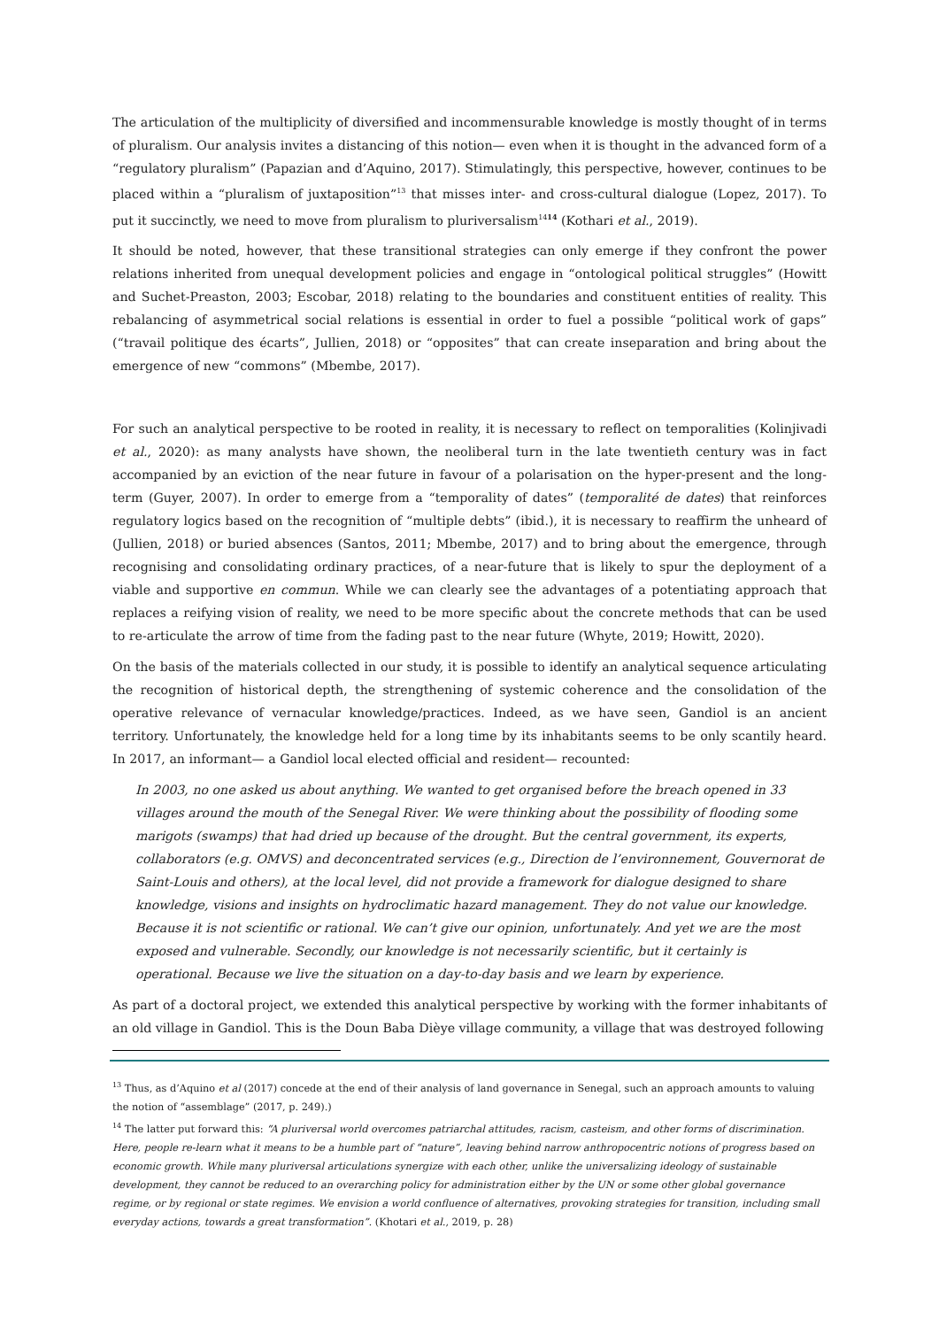The articulation of the multiplicity of diversified and incommensurable knowledge is mostly thought of in terms of pluralism. Our analysis invites a distancing of this notion— even when it is thought in the advanced form of a “regulatory pluralism” (Papazian and d’Aquino, 2017). Stimulatingly, this perspective, however, continues to be placed within a “pluralism of juxtaposition”<sup>13</sup> that misses inter- and cross-cultural dialogue (Lopez, 2017). To put it succinctly, we need to move from pluralism to pluriversalism<sup>1414</sup> (Kothari et al., 2019).
It should be noted, however, that these transitional strategies can only emerge if they confront the power relations inherited from unequal development policies and engage in “ontological political struggles” (Howitt and Suchet-Preaston, 2003; Escobar, 2018) relating to the boundaries and constituent entities of reality. This rebalancing of asymmetrical social relations is essential in order to fuel a possible “political work of gaps” (“travail politique des écarts”, Jullien, 2018) or “opposites” that can create inseparation and bring about the emergence of new “commons” (Mbembe, 2017).
For such an analytical perspective to be rooted in reality, it is necessary to reflect on temporalities (Kolinjivadi et al., 2020): as many analysts have shown, the neoliberal turn in the late twentieth century was in fact accompanied by an eviction of the near future in favour of a polarisation on the hyper-present and the long-term (Guyer, 2007). In order to emerge from a “temporality of dates” (temporalité de dates) that reinforces regulatory logics based on the recognition of “multiple debts” (ibid.), it is necessary to reaffirm the unheard of (Jullien, 2018) or buried absences (Santos, 2011; Mbembe, 2017) and to bring about the emergence, through recognising and consolidating ordinary practices, of a near-future that is likely to spur the deployment of a viable and supportive en commun. While we can clearly see the advantages of a potentiating approach that replaces a reifying vision of reality, we need to be more specific about the concrete methods that can be used to re-articulate the arrow of time from the fading past to the near future (Whyte, 2019; Howitt, 2020).
On the basis of the materials collected in our study, it is possible to identify an analytical sequence articulating the recognition of historical depth, the strengthening of systemic coherence and the consolidation of the operative relevance of vernacular knowledge/practices. Indeed, as we have seen, Gandiol is an ancient territory. Unfortunately, the knowledge held for a long time by its inhabitants seems to be only scantily heard. In 2017, an informant— a Gandiol local elected official and resident— recounted:
In 2003, no one asked us about anything. We wanted to get organised before the breach opened in 33 villages around the mouth of the Senegal River. We were thinking about the possibility of flooding some marigots (swamps) that had dried up because of the drought. But the central government, its experts, collaborators (e.g. OMVS) and deconcentrated services (e.g., Direction de l’environnement, Gouvernorat de Saint-Louis and others), at the local level, did not provide a framework for dialogue designed to share knowledge, visions and insights on hydroclimatic hazard management. They do not value our knowledge. Because it is not scientific or rational. We can’t give our opinion, unfortunately. And yet we are the most exposed and vulnerable. Secondly, our knowledge is not necessarily scientific, but it certainly is operational. Because we live the situation on a day-to-day basis and we learn by experience.
As part of a doctoral project, we extended this analytical perspective by working with the former inhabitants of an old village in Gandiol. This is the Doun Baba Dièye village community, a village that was destroyed following
<sup>13</sup> Thus, as d’Aquino et al (2017) concede at the end of their analysis of land governance in Senegal, such an approach amounts to valuing the notion of “assemblage” (2017, p. 249).)
<sup>14</sup> The latter put forward this: “A pluriversal world overcomes patriarchal attitudes, racism, casteism, and other forms of discrimination. Here, people re-learn what it means to be a humble part of “nature”, leaving behind narrow anthropocentric notions of progress based on economic growth. While many pluriversal articulations synergize with each other, unlike the universalizing ideology of sustainable development, they cannot be reduced to an overarching policy for administration either by the UN or some other global governance regime, or by regional or state regimes. We envision a world confluence of alternatives, provoking strategies for transition, including small everyday actions, towards a great transformation”. (Khotari et al., 2019, p. 28)